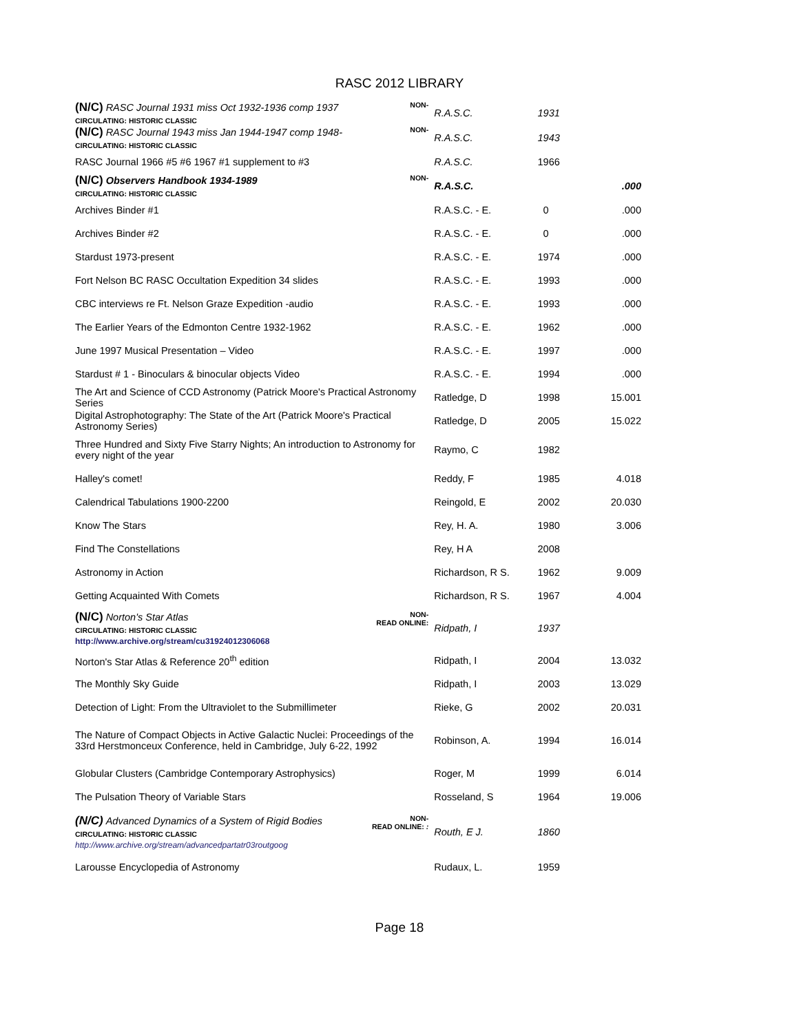RASC 2012 LIBRARY
| NON- (N/C) RASC Journal 1931 miss Oct 1932-1936 comp 1937 CIRCULATING: HISTORIC CLASSIC | R.A.S.C. | 1931 | |
| NON- (N/C) RASC Journal 1943 miss Jan 1944-1947 comp 1948- CIRCULATING: HISTORIC CLASSIC | R.A.S.C. | 1943 | |
| RASC Journal 1966 #5 #6 1967 #1 supplement to #3 | R.A.S.C. | 1966 | |
| NON- (N/C) Observers Handbook 1934-1989 CIRCULATING: HISTORIC CLASSIC | R.A.S.C. | | .000 |
| Archives Binder #1 | R.A.S.C. - E. | 0 | .000 |
| Archives Binder #2 | R.A.S.C. - E. | 0 | .000 |
| Stardust 1973-present | R.A.S.C. - E. | 1974 | .000 |
| Fort Nelson BC RASC Occultation Expedition 34 slides | R.A.S.C. - E. | 1993 | .000 |
| CBC interviews re Ft. Nelson Graze Expedition -audio | R.A.S.C. - E. | 1993 | .000 |
| The Earlier Years of the Edmonton Centre 1932-1962 | R.A.S.C. - E. | 1962 | .000 |
| June 1997 Musical Presentation – Video | R.A.S.C. - E. | 1997 | .000 |
| Stardust # 1 - Binoculars & binocular objects Video | R.A.S.C. - E. | 1994 | .000 |
| The Art and Science of CCD Astronomy (Patrick Moore's Practical Astronomy Series | Ratledge, D | 1998 | 15.001 |
| Digital Astrophotography: The State of the Art (Patrick Moore's Practical Astronomy Series) | Ratledge, D | 2005 | 15.022 |
| Three Hundred and Sixty Five Starry Nights; An introduction to Astronomy for every night of the year | Raymo, C | 1982 | |
| Halley's comet! | Reddy, F | 1985 | 4.018 |
| Calendrical Tabulations 1900-2200 | Reingold, E | 2002 | 20.030 |
| Know The Stars | Rey, H. A. | 1980 | 3.006 |
| Find The Constellations | Rey, H A | 2008 | |
| Astronomy in Action | Richardson, R S. | 1962 | 9.009 |
| Getting Acquainted With Comets | Richardson, R S. | 1967 | 4.004 |
| NON- READ ONLINE: (N/C) Norton's Star Atlas CIRCULATING: HISTORIC CLASSIC http://www.archive.org/stream/cu31924012306068 | Ridpath, I | 1937 | |
| Norton's Star Atlas & Reference 20<sup>th</sup> edition | Ridpath, I | 2004 | 13.032 |
| The Monthly Sky Guide | Ridpath, I | 2003 | 13.029 |
| Detection of Light: From the Ultraviolet to the Submillimeter | Rieke, G | 2002 | 20.031 |
| The Nature of Compact Objects in Active Galactic Nuclei: Proceedings of the 33rd Herstmonceux Conference, held in Cambridge, July 6-22, 1992 | Robinson, A. | 1994 | 16.014 |
| Globular Clusters (Cambridge Contemporary Astrophysics) | Roger, M | 1999 | 6.014 |
| The Pulsation Theory of Variable Stars | Rosseland, S | 1964 | 19.006 |
| NON- READ ONLINE: : (N/C) Advanced Dynamics of a System of Rigid Bodies CIRCULATING: HISTORIC CLASSIC http://www.archive.org/stream/advancedpartatr03routgoog | Routh, E J. | 1860 | |
| Larousse Encyclopedia of Astronomy | Rudaux, L. | 1959 | |
Page 18